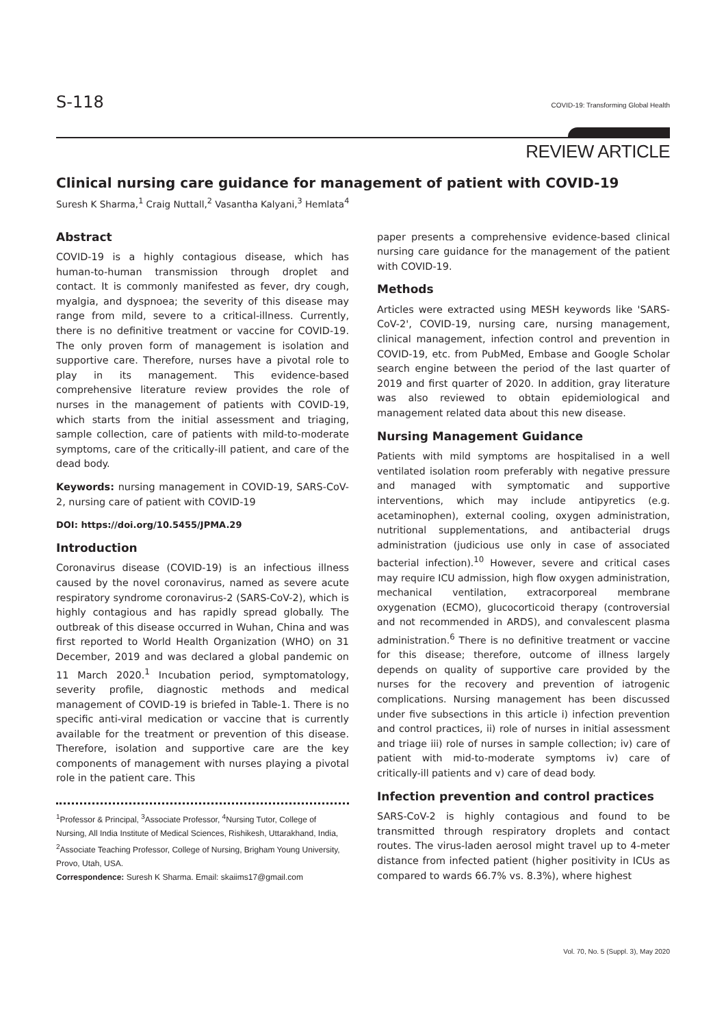S-118 COVID-19: Transforming Global Health
REVIEW ARTICLE
Clinical nursing care guidance for management of patient with COVID-19
Suresh K Sharma,<sup>1</sup> Craig Nuttall,<sup>2</sup> Vasantha Kalyani,<sup>3</sup> Hemlata<sup>4</sup>
Abstract
COVID-19 is a highly contagious disease, which has human-to-human transmission through droplet and contact. It is commonly manifested as fever, dry cough, myalgia, and dyspnoea; the severity of this disease may range from mild, severe to a critical-illness. Currently, there is no definitive treatment or vaccine for COVID-19. The only proven form of management is isolation and supportive care. Therefore, nurses have a pivotal role to play in its management. This evidence-based comprehensive literature review provides the role of nurses in the management of patients with COVID-19, which starts from the initial assessment and triaging, sample collection, care of patients with mild-to-moderate symptoms, care of the critically-ill patient, and care of the dead body.
Keywords: nursing management in COVID-19, SARS-CoV-2, nursing care of patient with COVID-19
DOI: https://doi.org/10.5455/JPMA.29
Introduction
Coronavirus disease (COVID-19) is an infectious illness caused by the novel coronavirus, named as severe acute respiratory syndrome coronavirus-2 (SARS-CoV-2), which is highly contagious and has rapidly spread globally. The outbreak of this disease occurred in Wuhan, China and was first reported to World Health Organization (WHO) on 31 December, 2019 and was declared a global pandemic on 11 March 2020.<sup>1</sup> Incubation period, symptomatology, severity profile, diagnostic methods and medical management of COVID-19 is briefed in Table-1. There is no specific anti-viral medication or vaccine that is currently available for the treatment or prevention of this disease. Therefore, isolation and supportive care are the key components of management with nurses playing a pivotal role in the patient care. This
<sup>1</sup> Professor & Principal, <sup>3</sup>Associate Professor, <sup>4</sup>Nursing Tutor, College of Nursing, All India Institute of Medical Sciences, Rishikesh, Uttarakhand, India, <sup>2</sup>Associate Teaching Professor, College of Nursing, Brigham Young University, Provo, Utah, USA.
Correspondence: Suresh K Sharma. Email: skaiims17@gmail.com
paper presents a comprehensive evidence-based clinical nursing care guidance for the management of the patient with COVID-19.
Methods
Articles were extracted using MESH keywords like 'SARS-CoV-2', COVID-19, nursing care, nursing management, clinical management, infection control and prevention in COVID-19, etc. from PubMed, Embase and Google Scholar search engine between the period of the last quarter of 2019 and first quarter of 2020. In addition, gray literature was also reviewed to obtain epidemiological and management related data about this new disease.
Nursing Management Guidance
Patients with mild symptoms are hospitalised in a well ventilated isolation room preferably with negative pressure and managed with symptomatic and supportive interventions, which may include antipyretics (e.g. acetaminophen), external cooling, oxygen administration, nutritional supplementations, and antibacterial drugs administration (judicious use only in case of associated bacterial infection).<sup>10</sup> However, severe and critical cases may require ICU admission, high flow oxygen administration, mechanical ventilation, extracorporeal membrane oxygenation (ECMO), glucocorticoid therapy (controversial and not recommended in ARDS), and convalescent plasma administration.<sup>6</sup> There is no definitive treatment or vaccine for this disease; therefore, outcome of illness largely depends on quality of supportive care provided by the nurses for the recovery and prevention of iatrogenic complications. Nursing management has been discussed under five subsections in this article i) infection prevention and control practices, ii) role of nurses in initial assessment and triage iii) role of nurses in sample collection; iv) care of patient with mid-to-moderate symptoms iv) care of critically-ill patients and v) care of dead body.
Infection prevention and control practices
SARS-CoV-2 is highly contagious and found to be transmitted through respiratory droplets and contact routes. The virus-laden aerosol might travel up to 4-meter distance from infected patient (higher positivity in ICUs as compared to wards 66.7% vs. 8.3%), where highest
Vol. 70, No. 5 (Suppl. 3), May 2020